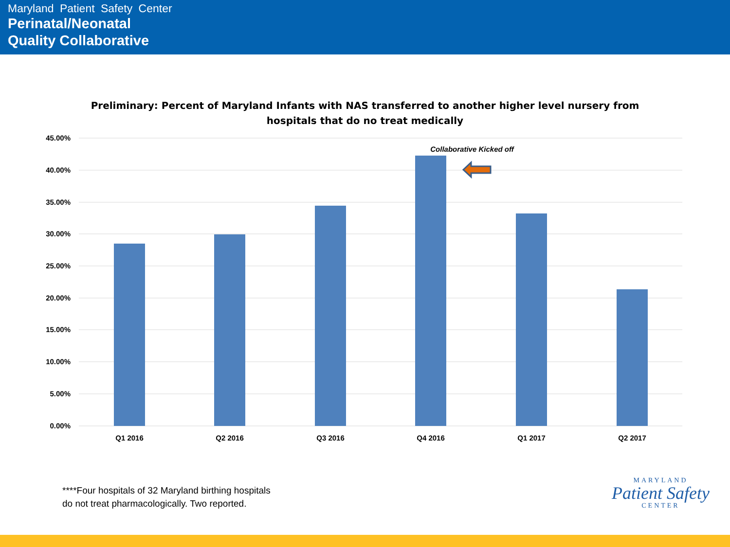Maryland Patient Safety Center
Perinatal/Neonatal
Quality Collaborative
Preliminary: Percent of Maryland Infants with NAS transferred to another higher level nursery from
hospitals that do no treat medically
45.00%
40.00%
35.00%
30.00%
25.00%
20.00%
15.00%
10.00%
5.00%
0.00%
Q1 2016
Q2 2016
Q3 2016
Q4 2016
Q1 2017
Q2 2017
Collaborative Kicked off
****Four hospitals of 32 Maryland birthing hospitals
do not treat pharmacologically. Two reported.
MARYLAND
Patient Safety
CENTER